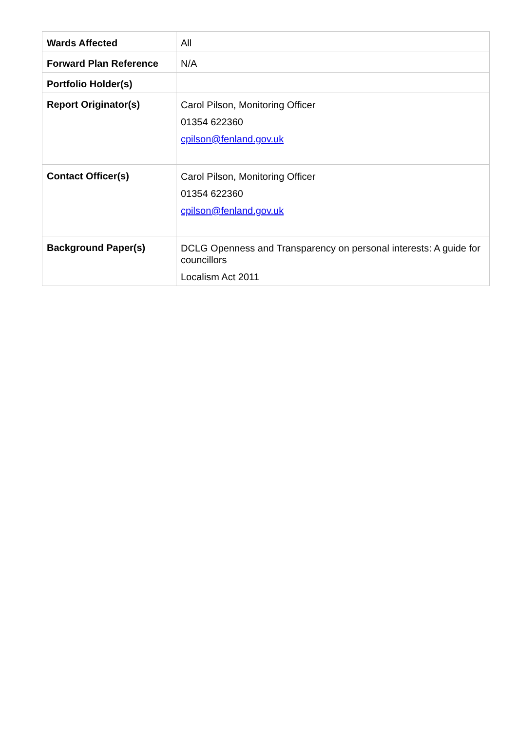| Wards Affected | All |
| Forward Plan Reference | N/A |
| Portfolio Holder(s) | |
| Report Originator(s) | Carol Pilson, Monitoring Officer 01354 622360 cpilson@fenland.gov.uk |
| Contact Officer(s) | Carol Pilson, Monitoring Officer 01354 622360 cpilson@fenland.gov.uk |
| Background Paper(s) | DCLG Openness and Transparency on personal interests: A guide for councillors Localism Act 2011 |